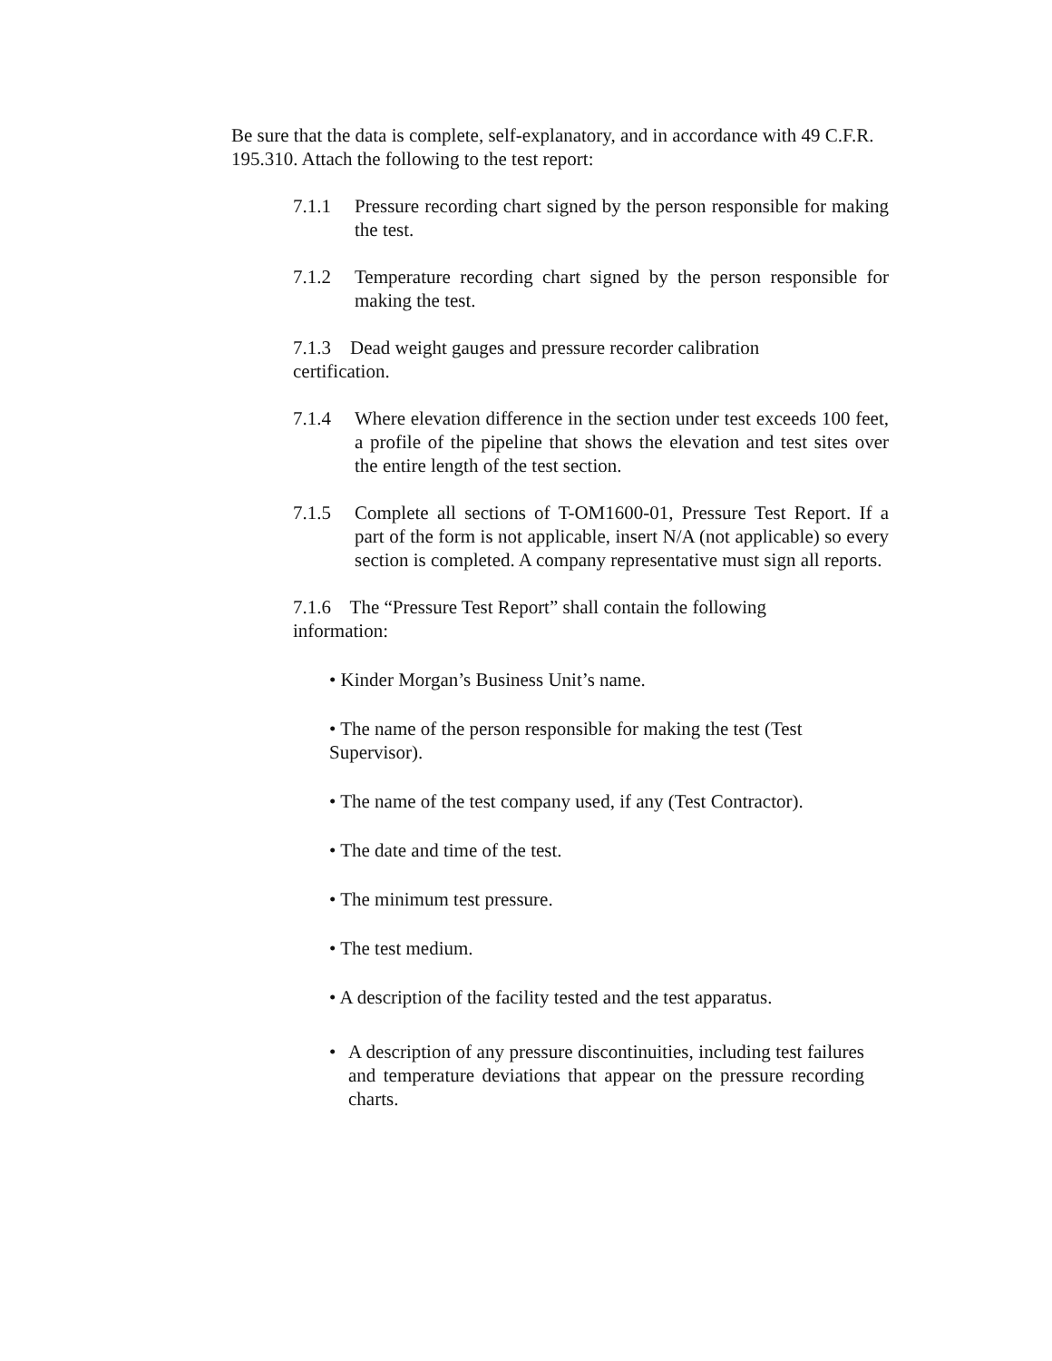Be sure that the data is complete, self-explanatory, and in accordance with 49 C.F.R. 195.310. Attach the following to the test report:
7.1.1 Pressure recording chart signed by the person responsible for making the test.
7.1.2 Temperature recording chart signed by the person responsible for making the test.
7.1.3 Dead weight gauges and pressure recorder calibration
certification.
7.1.4 Where elevation difference in the section under test exceeds 100 feet, a profile of the pipeline that shows the elevation and test sites over the entire length of the test section.
7.1.5 Complete all sections of T-OM1600-01, Pressure Test Report. If a part of the form is not applicable, insert N/A (not applicable) so every section is completed. A company representative must sign all reports.
7.1.6 The “Pressure Test Report” shall contain the following
information:
• Kinder Morgan’s Business Unit’s name.
• The name of the person responsible for making the test (Test Supervisor).
• The name of the test company used, if any (Test Contractor).
• The date and time of the test.
• The minimum test pressure.
• The test medium.
• A description of the facility tested and the test apparatus.
• A description of any pressure discontinuities, including test failures and temperature deviations that appear on the pressure recording charts.